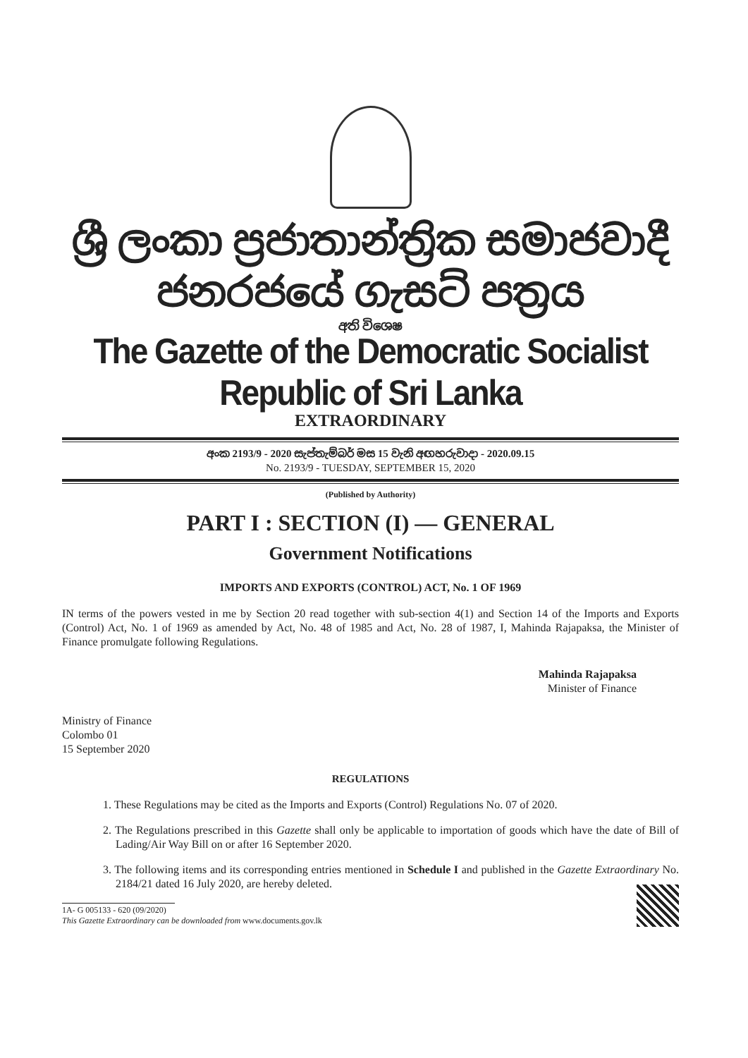ශ්‍රී ලංකා ප්‍රජාතාන්ත්‍රික සමාජවාදී ජනරජයේ ගැසට් පත්‍රය
අති විශෙෂ
The Gazette of the Democratic Socialist Republic of Sri Lanka
EXTRAORDINARY
අංක 2193/9 - 2020 සැප්තැම්බර් මස 15 වැනි අඟහරුවාදා - 2020.09.15
No. 2193/9 - TUESDAY, SEPTEMBER 15, 2020
(Published by Authority)
PART I : SECTION (I) — GENERAL
Government Notifications
IMPORTS AND EXPORTS (CONTROL) ACT, No. 1 OF 1969
IN terms of the powers vested in me by Section 20 read together with sub-section 4(1) and Section 14 of the Imports and Exports (Control) Act, No. 1 of 1969 as amended by Act, No. 48 of 1985 and Act, No. 28 of 1987, I, Mahinda Rajapaksa, the Minister of Finance promulgate following Regulations.
Mahinda Rajapaksa
Minister of Finance
Ministry of Finance
Colombo 01
15 September 2020
REGULATIONS
1. These Regulations may be cited as the Imports and Exports (Control) Regulations No. 07 of 2020.
2. The Regulations prescribed in this Gazette shall only be applicable to importation of goods which have the date of Bill of Lading/Air Way Bill on or after 16 September 2020.
3. The following items and its corresponding entries mentioned in Schedule I and published in the Gazette Extraordinary No. 2184/21 dated 16 July 2020, are hereby deleted.
1A- G 005133 - 620 (09/2020)
This Gazette Extraordinary can be downloaded from www.documents.gov.lk